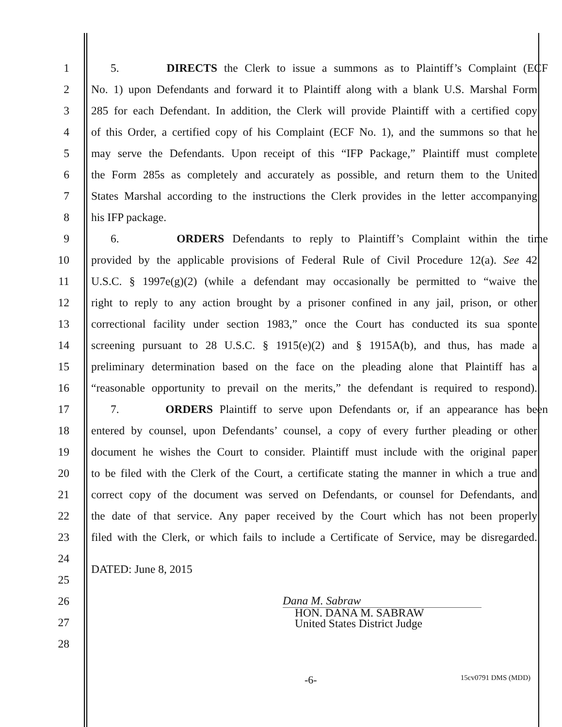1 5. DIRECTS the Clerk to issue a summons as to Plaintiff’s Complaint (ECF
2 No. 1) upon Defendants and forward it to Plaintiff along with a blank U.S. Marshal Form
3 285 for each Defendant. In addition, the Clerk will provide Plaintiff with a certified copy
4 of this Order, a certified copy of his Complaint (ECF No. 1), and the summons so that he
5 may serve the Defendants. Upon receipt of this “IFP Package,” Plaintiff must complete
6 the Form 285s as completely and accurately as possible, and return them to the United
7 States Marshal according to the instructions the Clerk provides in the letter accompanying
8 his IFP package.
9 6. ORDERS Defendants to reply to Plaintiff’s Complaint within the time
10 provided by the applicable provisions of Federal Rule of Civil Procedure 12(a). See 42
11 U.S.C. § 1997e(g)(2) (while a defendant may occasionally be permitted to “waive the
12 right to reply to any action brought by a prisoner confined in any jail, prison, or other
13 correctional facility under section 1983,” once the Court has conducted its sua sponte
14 screening pursuant to 28 U.S.C. § 1915(e)(2) and § 1915A(b), and thus, has made a
15 preliminary determination based on the face on the pleading alone that Plaintiff has a
16 “reasonable opportunity to prevail on the merits,” the defendant is required to respond).
17 7. ORDERS Plaintiff to serve upon Defendants or, if an appearance has been
18 entered by counsel, upon Defendants’ counsel, a copy of every further pleading or other
19 document he wishes the Court to consider. Plaintiff must include with the original paper
20 to be filed with the Clerk of the Court, a certificate stating the manner in which a true and
21 correct copy of the document was served on Defendants, or counsel for Defendants, and
22 the date of that service. Any paper received by the Court which has not been properly
23 filed with the Clerk, or which fails to include a Certificate of Service, may be disregarded.
24
DATED: June 8, 2015
25
26 Dana M. Sabraw
27 HON. DANA M. SABRAW
United States District Judge
28
-6- 15cv0791 DMS (MDD)